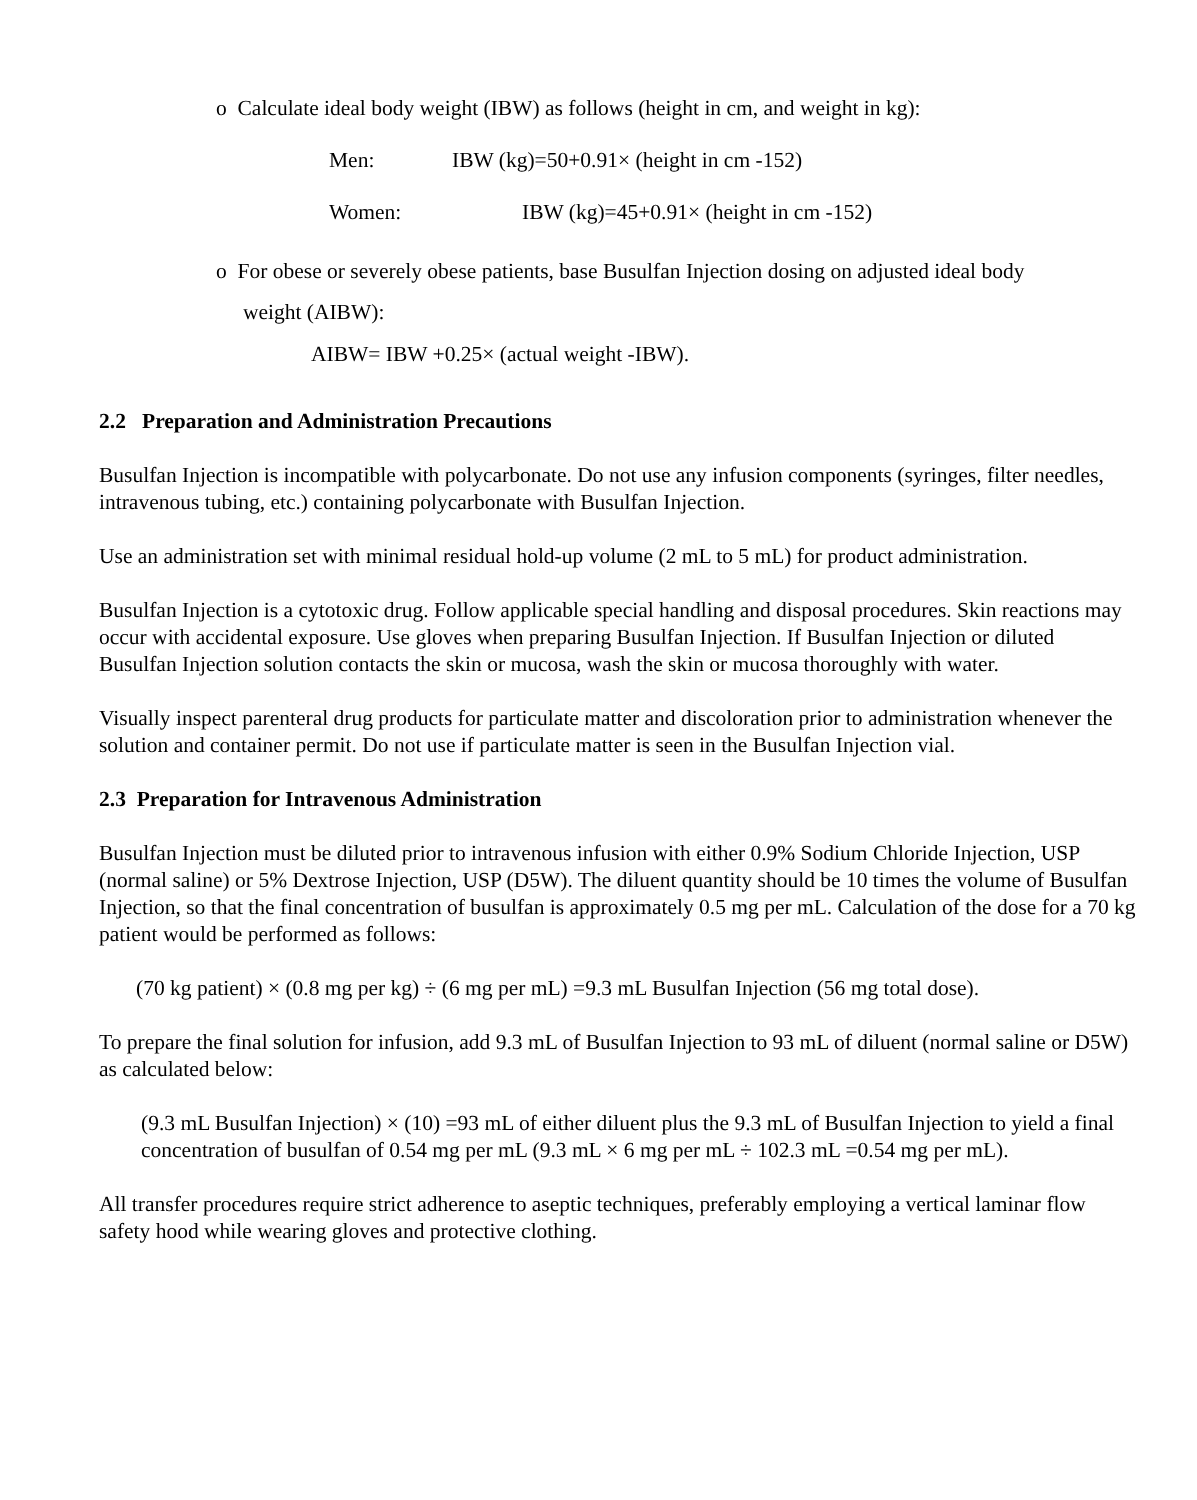o Calculate ideal body weight (IBW) as follows (height in cm, and weight in kg):
Men: IBW (kg)=50+0.91× (height in cm -152)
Women: IBW (kg)=45+0.91× (height in cm -152)
o For obese or severely obese patients, base Busulfan Injection dosing on adjusted ideal body
weight (AIBW):
AIBW= IBW +0.25× (actual weight -IBW).
2.2 Preparation and Administration Precautions
Busulfan Injection is incompatible with polycarbonate. Do not use any infusion components (syringes, filter needles, intravenous tubing, etc.) containing polycarbonate with Busulfan Injection.
Use an administration set with minimal residual hold-up volume (2 mL to 5 mL) for product administration.
Busulfan Injection is a cytotoxic drug. Follow applicable special handling and disposal procedures. Skin reactions may occur with accidental exposure. Use gloves when preparing Busulfan Injection. If Busulfan Injection or diluted Busulfan Injection solution contacts the skin or mucosa, wash the skin or mucosa thoroughly with water.
Visually inspect parenteral drug products for particulate matter and discoloration prior to administration whenever the solution and container permit. Do not use if particulate matter is seen in the Busulfan Injection vial.
2.3 Preparation for Intravenous Administration
Busulfan Injection must be diluted prior to intravenous infusion with either 0.9% Sodium Chloride Injection, USP (normal saline) or 5% Dextrose Injection, USP (D5W). The diluent quantity should be 10 times the volume of Busulfan Injection, so that the final concentration of busulfan is approximately 0.5 mg per mL. Calculation of the dose for a 70 kg patient would be performed as follows:
(70 kg patient) × (0.8 mg per kg) ÷ (6 mg per mL) =9.3 mL Busulfan Injection (56 mg total dose).
To prepare the final solution for infusion, add 9.3 mL of Busulfan Injection to 93 mL of diluent (normal saline or D5W) as calculated below:
(9.3 mL Busulfan Injection) × (10) =93 mL of either diluent plus the 9.3 mL of Busulfan Injection to yield a final concentration of busulfan of 0.54 mg per mL (9.3 mL × 6 mg per mL ÷ 102.3 mL =0.54 mg per mL).
All transfer procedures require strict adherence to aseptic techniques, preferably employing a vertical laminar flow safety hood while wearing gloves and protective clothing.